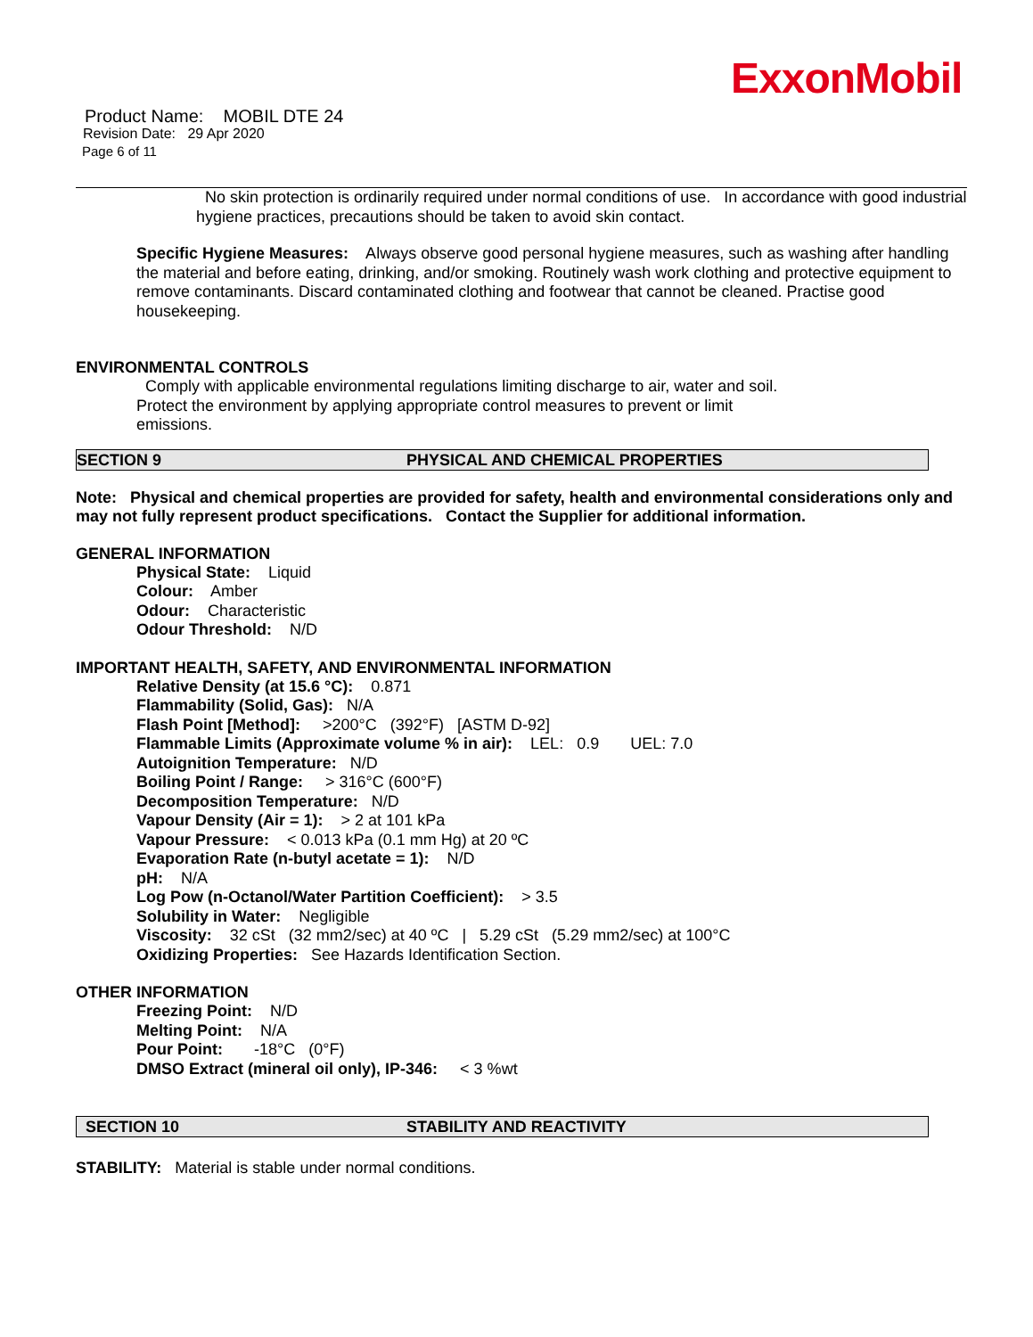ExxonMobil
Product Name: MOBIL DTE 24
Revision Date: 29 Apr 2020
Page 6 of 11
No skin protection is ordinarily required under normal conditions of use. In accordance with good industrial hygiene practices, precautions should be taken to avoid skin contact.
Specific Hygiene Measures: Always observe good personal hygiene measures, such as washing after handling the material and before eating, drinking, and/or smoking. Routinely wash work clothing and protective equipment to remove contaminants. Discard contaminated clothing and footwear that cannot be cleaned. Practise good housekeeping.
ENVIRONMENTAL CONTROLS
Comply with applicable environmental regulations limiting discharge to air, water and soil. Protect the environment by applying appropriate control measures to prevent or limit emissions.
SECTION 9 PHYSICAL AND CHEMICAL PROPERTIES
Note: Physical and chemical properties are provided for safety, health and environmental considerations only and may not fully represent product specifications. Contact the Supplier for additional information.
GENERAL INFORMATION
Physical State: Liquid
Colour: Amber
Odour: Characteristic
Odour Threshold: N/D
IMPORTANT HEALTH, SAFETY, AND ENVIRONMENTAL INFORMATION
Relative Density (at 15.6 °C): 0.871
Flammability (Solid, Gas): N/A
Flash Point [Method]: >200°C (392°F) [ASTM D-92]
Flammable Limits (Approximate volume % in air): LEL: 0.9 UEL: 7.0
Autoignition Temperature: N/D
Boiling Point / Range: > 316°C (600°F)
Decomposition Temperature: N/D
Vapour Density (Air = 1): > 2 at 101 kPa
Vapour Pressure: < 0.013 kPa (0.1 mm Hg) at 20 ºC
Evaporation Rate (n-butyl acetate = 1): N/D
pH: N/A
Log Pow (n-Octanol/Water Partition Coefficient): > 3.5
Solubility in Water: Negligible
Viscosity: 32 cSt (32 mm2/sec) at 40 ºC | 5.29 cSt (5.29 mm2/sec) at 100°C
Oxidizing Properties: See Hazards Identification Section.
OTHER INFORMATION
Freezing Point: N/D
Melting Point: N/A
Pour Point: -18°C (0°F)
DMSO Extract (mineral oil only), IP-346: < 3 %wt
SECTION 10 STABILITY AND REACTIVITY
STABILITY: Material is stable under normal conditions.